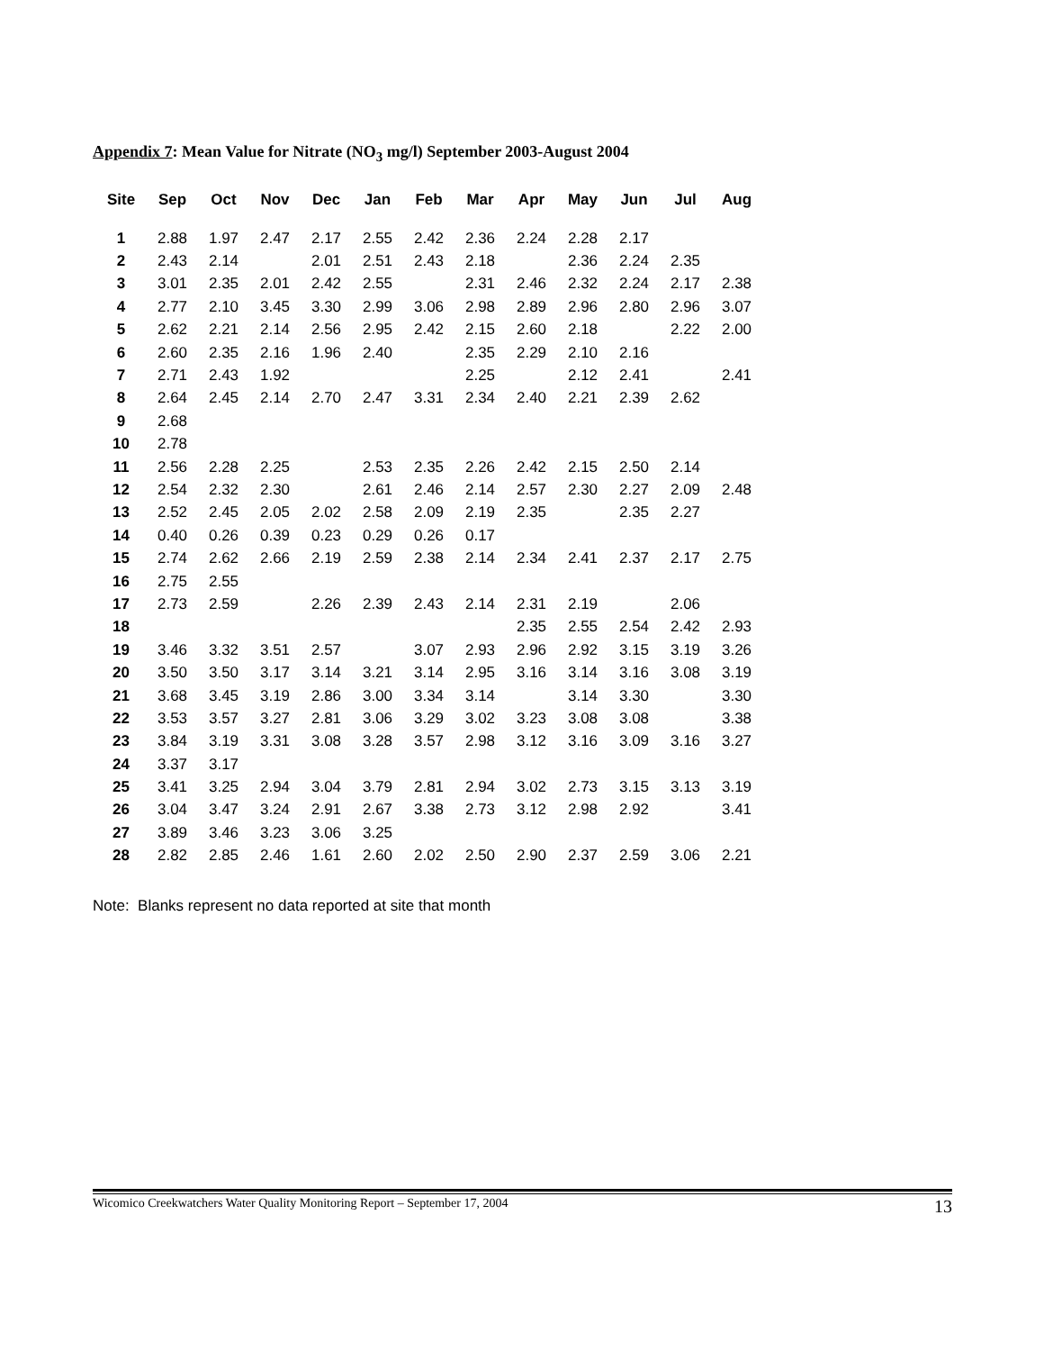Appendix 7: Mean Value for Nitrate (NO<sub>3</sub> mg/l) September 2003-August 2004
| Site | Sep | Oct | Nov | Dec | Jan | Feb | Mar | Apr | May | Jun | Jul | Aug |
| --- | --- | --- | --- | --- | --- | --- | --- | --- | --- | --- | --- | --- |
| 1 | 2.88 | 1.97 | 2.47 | 2.17 | 2.55 | 2.42 | 2.36 | 2.24 | 2.28 | 2.17 | | |
| 2 | 2.43 | 2.14 | | 2.01 | 2.51 | 2.43 | 2.18 | | 2.36 | 2.24 | 2.35 | |
| 3 | 3.01 | 2.35 | 2.01 | 2.42 | 2.55 | | 2.31 | 2.46 | 2.32 | 2.24 | 2.17 | 2.38 |
| 4 | 2.77 | 2.10 | 3.45 | 3.30 | 2.99 | 3.06 | 2.98 | 2.89 | 2.96 | 2.80 | 2.96 | 3.07 |
| 5 | 2.62 | 2.21 | 2.14 | 2.56 | 2.95 | 2.42 | 2.15 | 2.60 | 2.18 | | 2.22 | 2.00 |
| 6 | 2.60 | 2.35 | 2.16 | 1.96 | 2.40 | | 2.35 | 2.29 | 2.10 | 2.16 | | |
| 7 | 2.71 | 2.43 | 1.92 | | | | 2.25 | | 2.12 | 2.41 | | 2.41 |
| 8 | 2.64 | 2.45 | 2.14 | 2.70 | 2.47 | 3.31 | 2.34 | 2.40 | 2.21 | 2.39 | 2.62 | |
| 9 | 2.68 | | | | | | | | | | | |
| 10 | 2.78 | | | | | | | | | | | |
| 11 | 2.56 | 2.28 | 2.25 | | 2.53 | 2.35 | 2.26 | 2.42 | 2.15 | 2.50 | 2.14 | |
| 12 | 2.54 | 2.32 | 2.30 | | 2.61 | 2.46 | 2.14 | 2.57 | 2.30 | 2.27 | 2.09 | 2.48 |
| 13 | 2.52 | 2.45 | 2.05 | 2.02 | 2.58 | 2.09 | 2.19 | 2.35 | | 2.35 | 2.27 | |
| 14 | 0.40 | 0.26 | 0.39 | 0.23 | 0.29 | 0.26 | 0.17 | | | | | |
| 15 | 2.74 | 2.62 | 2.66 | 2.19 | 2.59 | 2.38 | 2.14 | 2.34 | 2.41 | 2.37 | 2.17 | 2.75 |
| 16 | 2.75 | 2.55 | | | | | | | | | | |
| 17 | 2.73 | 2.59 | | 2.26 | 2.39 | 2.43 | 2.14 | 2.31 | 2.19 | | 2.06 | |
| 18 | | | | | | | | 2.35 | 2.55 | 2.54 | 2.42 | 2.93 |
| 19 | 3.46 | 3.32 | 3.51 | 2.57 | | 3.07 | 2.93 | 2.96 | 2.92 | 3.15 | 3.19 | 3.26 |
| 20 | 3.50 | 3.50 | 3.17 | 3.14 | 3.21 | 3.14 | 2.95 | 3.16 | 3.14 | 3.16 | 3.08 | 3.19 |
| 21 | 3.68 | 3.45 | 3.19 | 2.86 | 3.00 | 3.34 | 3.14 | | 3.14 | 3.30 | | 3.30 |
| 22 | 3.53 | 3.57 | 3.27 | 2.81 | 3.06 | 3.29 | 3.02 | 3.23 | 3.08 | 3.08 | | 3.38 |
| 23 | 3.84 | 3.19 | 3.31 | 3.08 | 3.28 | 3.57 | 2.98 | 3.12 | 3.16 | 3.09 | 3.16 | 3.27 |
| 24 | 3.37 | 3.17 | | | | | | | | | | |
| 25 | 3.41 | 3.25 | 2.94 | 3.04 | 3.79 | 2.81 | 2.94 | 3.02 | 2.73 | 3.15 | 3.13 | 3.19 |
| 26 | 3.04 | 3.47 | 3.24 | 2.91 | 2.67 | 3.38 | 2.73 | 3.12 | 2.98 | 2.92 | | 3.41 |
| 27 | 3.89 | 3.46 | 3.23 | 3.06 | 3.25 | | | | | | | |
| 28 | 2.82 | 2.85 | 2.46 | 1.61 | 2.60 | 2.02 | 2.50 | 2.90 | 2.37 | 2.59 | 3.06 | 2.21 |
Note: Blanks represent no data reported at site that month
Wicomico Creekwatchers Water Quality Monitoring Report – September 17, 2004 13